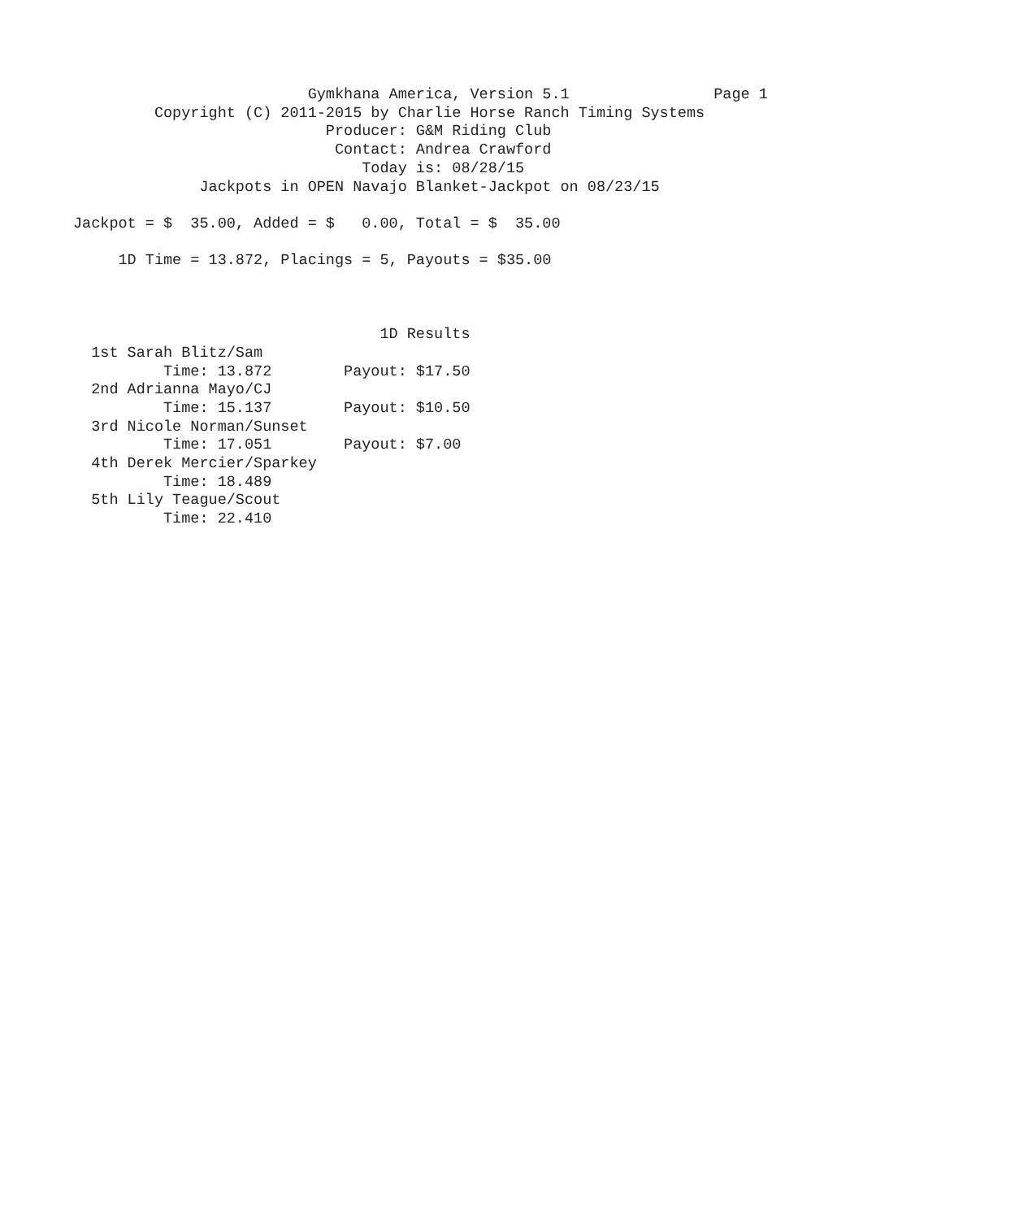Gymkhana America, Version 5.1                Page 1
         Copyright (C) 2011-2015 by Charlie Horse Ranch Timing Systems
                            Producer: G&M Riding Club
                             Contact: Andrea Crawford
                                Today is: 08/28/15
              Jackpots in OPEN Navajo Blanket-Jackpot on 08/23/15

Jackpot = $  35.00, Added = $   0.00, Total = $  35.00

     1D Time = 13.872, Placings = 5, Payouts = $35.00



                                  1D Results
  1st Sarah Blitz/Sam
          Time: 13.872        Payout: $17.50
  2nd Adrianna Mayo/CJ
          Time: 15.137        Payout: $10.50
  3rd Nicole Norman/Sunset
          Time: 17.051        Payout: $7.00
  4th Derek Mercier/Sparkey
          Time: 18.489
  5th Lily Teague/Scout
          Time: 22.410